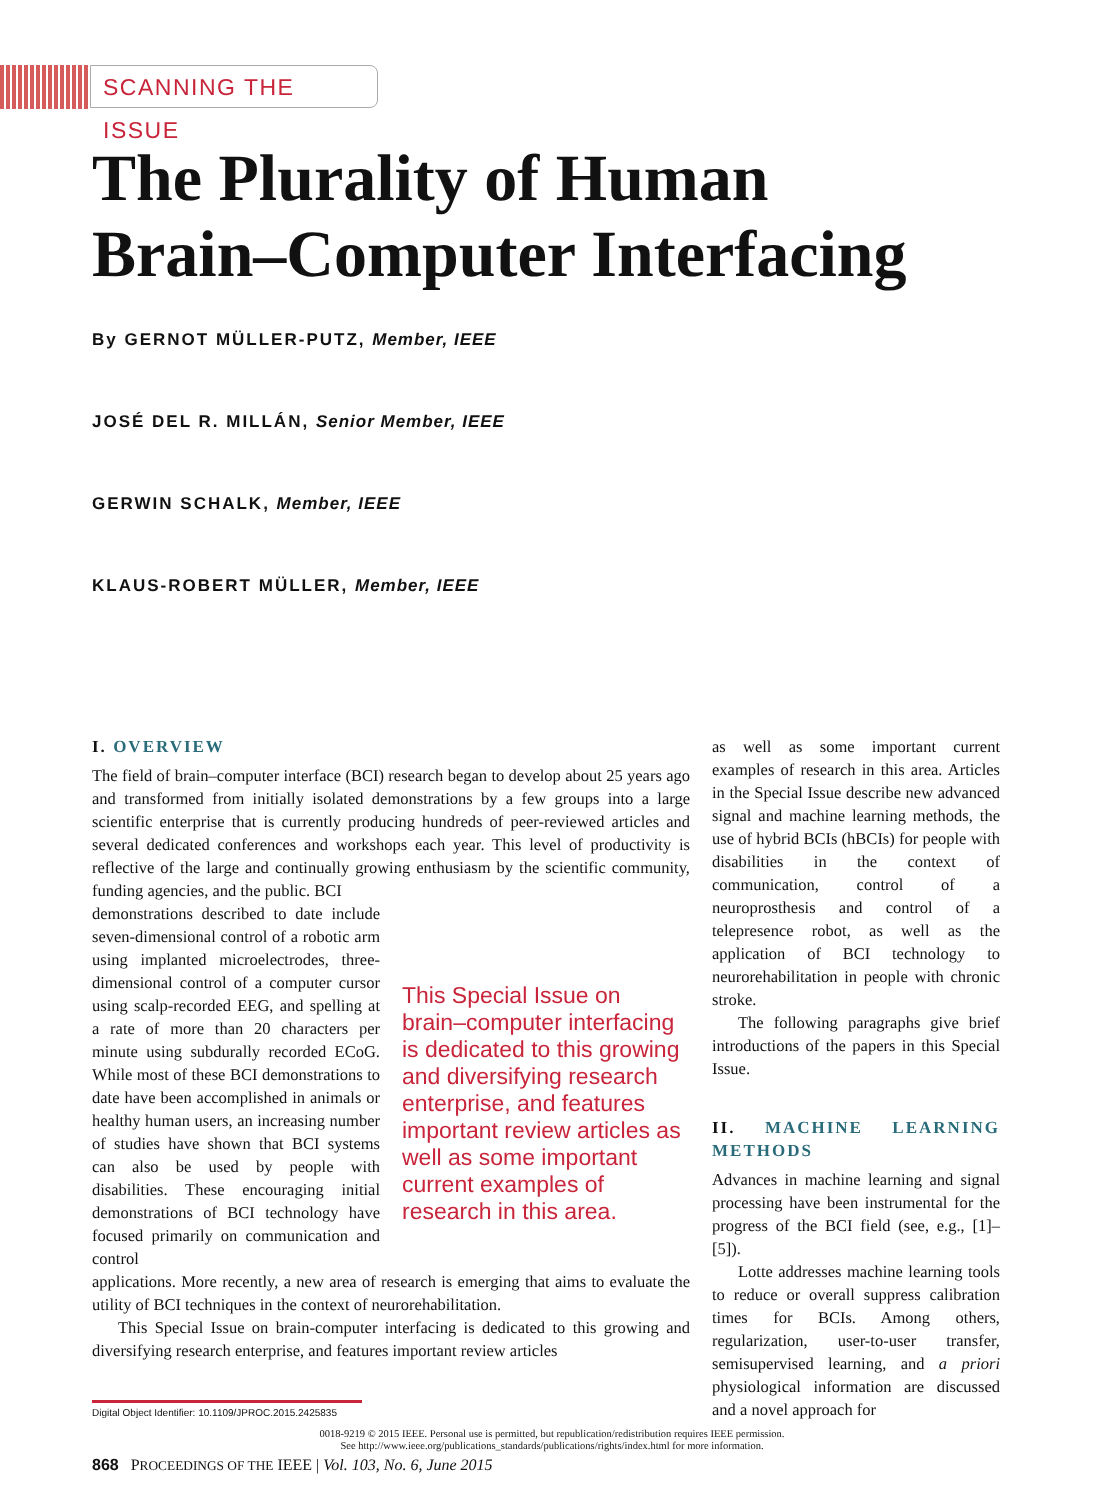SCANNING THE ISSUE
The Plurality of Human
Brain–Computer Interfacing
By GERNOT MÜLLER-PUTZ, Member, IEEE
JOSÉ DEL R. MILLÁN, Senior Member, IEEE
GERWIN SCHALK, Member, IEEE
KLAUS-ROBERT MÜLLER, Member, IEEE
I. OVERVIEW
The field of brain–computer interface (BCI) research began to develop about 25 years ago and transformed from initially isolated demonstrations by a few groups into a large scientific enterprise that is currently producing hundreds of peer-reviewed articles and several dedicated conferences and workshops each year. This level of productivity is reflective of the large and continually growing enthusiasm by the scientific community, funding agencies, and the public. BCI
demonstrations described to date include seven-dimensional control of a robotic arm using implanted microelectrodes, three-dimensional control of a computer cursor using scalp-recorded EEG, and spelling at a rate of more than 20 characters per minute using subdurally recorded ECoG. While most of these BCI demonstrations to date have been accomplished in animals or healthy human users, an increasing number of studies have shown that BCI systems can also be used by people with disabilities. These encouraging initial demonstrations of BCI technology have focused primarily on communication and control
This Special Issue on brain–computer interfacing is dedicated to this growing and diversifying research enterprise, and features important review articles as well as some important current examples of research in this area.
applications. More recently, a new area of research is emerging that aims to evaluate the utility of BCI techniques in the context of neurorehabilitation.
This Special Issue on brain-computer interfacing is dedicated to this growing and diversifying research enterprise, and features important review articles
as well as some important current examples of research in this area. Articles in the Special Issue describe new advanced signal and machine learning methods, the use of hybrid BCIs (hBCIs) for people with disabilities in the context of communication, control of a neuroprosthesis and control of a telepresence robot, as well as the application of BCI technology to neurorehabilitation in people with chronic stroke.
The following paragraphs give brief introductions of the papers in this Special Issue.
II. MACHINE LEARNING METHODS
Advances in machine learning and signal processing have been instrumental for the progress of the BCI field (see, e.g., [1]–[5]).
Lotte addresses machine learning tools to reduce or overall suppress calibration times for BCIs. Among others, regularization, user-to-user transfer, semisupervised learning, and a priori physiological information are discussed and a novel approach for
Digital Object Identifier: 10.1109/JPROC.2015.2425835
0018-9219 © 2015 IEEE. Personal use is permitted, but republication/redistribution requires IEEE permission.
See http://www.ieee.org/publications_standards/publications/rights/index.html for more information.
868 PROCEEDINGS OF THE IEEE | Vol. 103, No. 6, June 2015